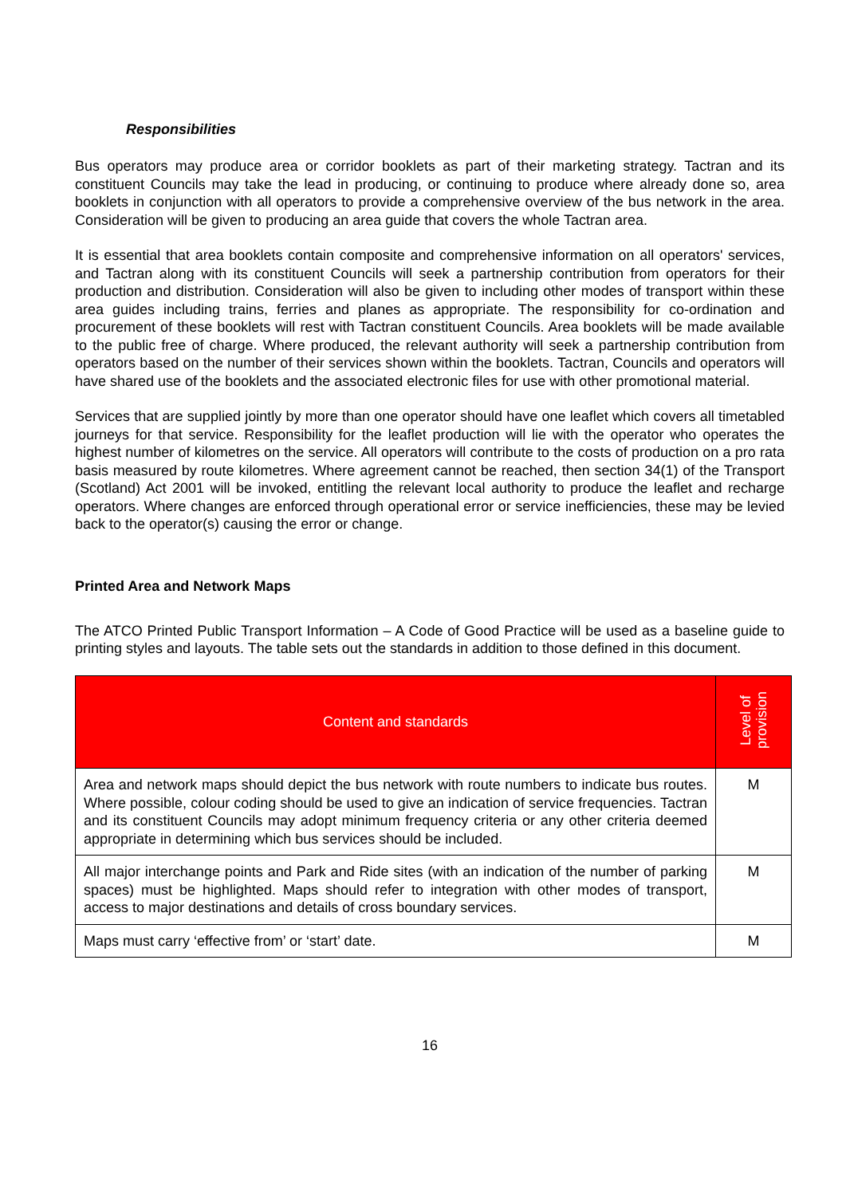Responsibilities
Bus operators may produce area or corridor booklets as part of their marketing strategy. Tactran and its constituent Councils may take the lead in producing, or continuing to produce where already done so, area booklets in conjunction with all operators to provide a comprehensive overview of the bus network in the area. Consideration will be given to producing an area guide that covers the whole Tactran area.
It is essential that area booklets contain composite and comprehensive information on all operators' services, and Tactran along with its constituent Councils will seek a partnership contribution from operators for their production and distribution. Consideration will also be given to including other modes of transport within these area guides including trains, ferries and planes as appropriate. The responsibility for co-ordination and procurement of these booklets will rest with Tactran constituent Councils. Area booklets will be made available to the public free of charge. Where produced, the relevant authority will seek a partnership contribution from operators based on the number of their services shown within the booklets. Tactran, Councils and operators will have shared use of the booklets and the associated electronic files for use with other promotional material.
Services that are supplied jointly by more than one operator should have one leaflet which covers all timetabled journeys for that service. Responsibility for the leaflet production will lie with the operator who operates the highest number of kilometres on the service. All operators will contribute to the costs of production on a pro rata basis measured by route kilometres. Where agreement cannot be reached, then section 34(1) of the Transport (Scotland) Act 2001 will be invoked, entitling the relevant local authority to produce the leaflet and recharge operators. Where changes are enforced through operational error or service inefficiencies, these may be levied back to the operator(s) causing the error or change.
Printed Area and Network Maps
The ATCO Printed Public Transport Information – A Code of Good Practice will be used as a baseline guide to printing styles and layouts. The table sets out the standards in addition to those defined in this document.
| Content and standards | Level of provision |
| --- | --- |
| Area and network maps should depict the bus network with route numbers to indicate bus routes. Where possible, colour coding should be used to give an indication of service frequencies. Tactran and its constituent Councils may adopt minimum frequency criteria or any other criteria deemed appropriate in determining which bus services should be included. | M |
| All major interchange points and Park and Ride sites (with an indication of the number of parking spaces) must be highlighted. Maps should refer to integration with other modes of transport, access to major destinations and details of cross boundary services. | M |
| Maps must carry ‘effective from’ or ‘start’ date. | M |
16